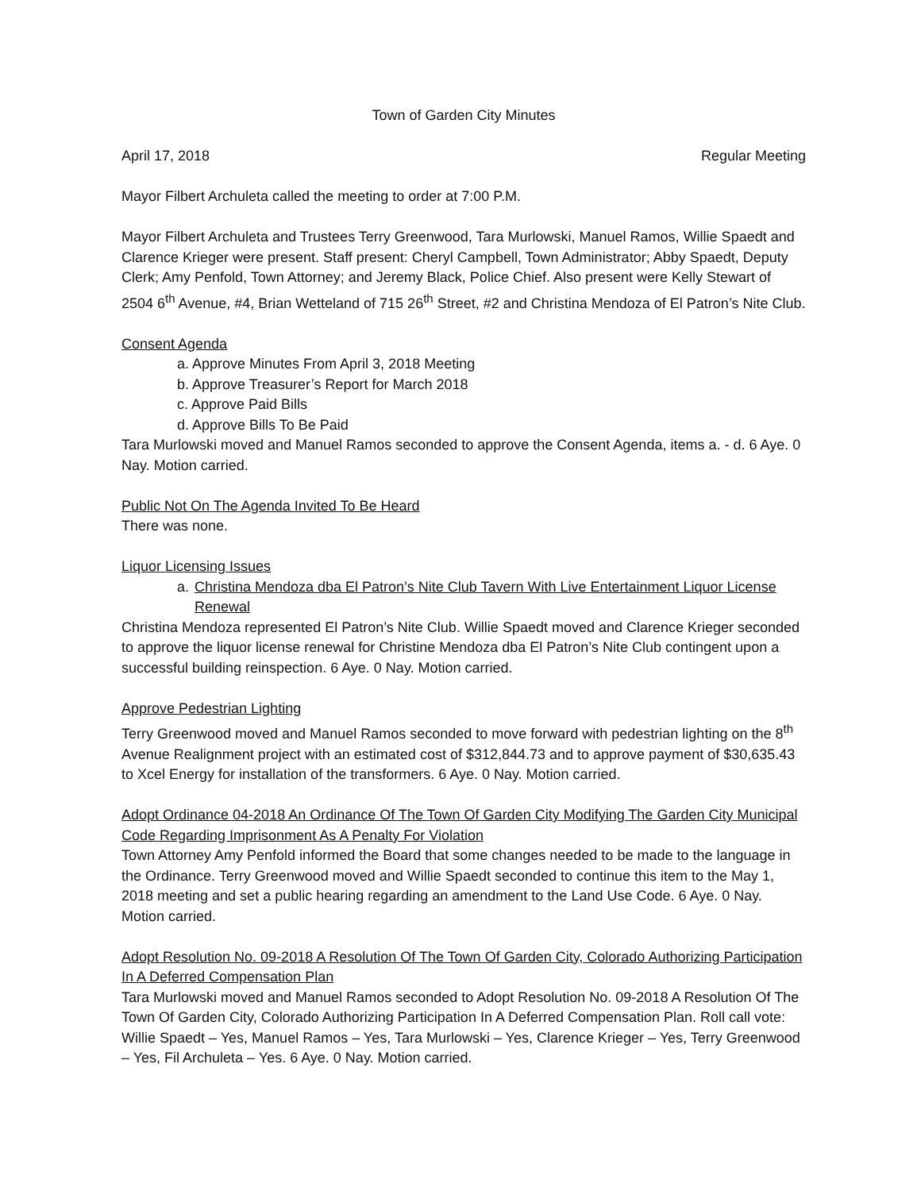Town of Garden City Minutes
April 17, 2018 Regular Meeting
Mayor Filbert Archuleta called the meeting to order at 7:00 P.M.
Mayor Filbert Archuleta and Trustees Terry Greenwood, Tara Murlowski, Manuel Ramos, Willie Spaedt and Clarence Krieger were present. Staff present: Cheryl Campbell, Town Administrator; Abby Spaedt, Deputy Clerk; Amy Penfold, Town Attorney; and Jeremy Black, Police Chief. Also present were Kelly Stewart of 2504 6<sup>th</sup> Avenue, #4, Brian Wetteland of 715 26<sup>th</sup> Street, #2 and Christina Mendoza of El Patron’s Nite Club.
Consent Agenda
a. Approve Minutes From April 3, 2018 Meeting
b. Approve Treasurer’s Report for March 2018
c. Approve Paid Bills
d. Approve Bills To Be Paid
Tara Murlowski moved and Manuel Ramos seconded to approve the Consent Agenda, items a. - d. 6 Aye. 0 Nay. Motion carried.
Public Not On The Agenda Invited To Be Heard
There was none.
Liquor Licensing Issues
a. Christina Mendoza dba El Patron’s Nite Club Tavern With Live Entertainment Liquor License Renewal
Christina Mendoza represented El Patron’s Nite Club. Willie Spaedt moved and Clarence Krieger seconded to approve the liquor license renewal for Christine Mendoza dba El Patron’s Nite Club contingent upon a successful building reinspection. 6 Aye. 0 Nay. Motion carried.
Approve Pedestrian Lighting
Terry Greenwood moved and Manuel Ramos seconded to move forward with pedestrian lighting on the 8<sup>th</sup> Avenue Realignment project with an estimated cost of $312,844.73 and to approve payment of $30,635.43 to Xcel Energy for installation of the transformers. 6 Aye. 0 Nay. Motion carried.
Adopt Ordinance 04-2018 An Ordinance Of The Town Of Garden City Modifying The Garden City Municipal Code Regarding Imprisonment As A Penalty For Violation
Town Attorney Amy Penfold informed the Board that some changes needed to be made to the language in the Ordinance. Terry Greenwood moved and Willie Spaedt seconded to continue this item to the May 1, 2018 meeting and set a public hearing regarding an amendment to the Land Use Code. 6 Aye. 0 Nay. Motion carried.
Adopt Resolution No. 09-2018 A Resolution Of The Town Of Garden City, Colorado Authorizing Participation In A Deferred Compensation Plan
Tara Murlowski moved and Manuel Ramos seconded to Adopt Resolution No. 09-2018 A Resolution Of The Town Of Garden City, Colorado Authorizing Participation In A Deferred Compensation Plan. Roll call vote: Willie Spaedt – Yes, Manuel Ramos – Yes, Tara Murlowski – Yes, Clarence Krieger – Yes, Terry Greenwood – Yes, Fil Archuleta – Yes. 6 Aye. 0 Nay. Motion carried.